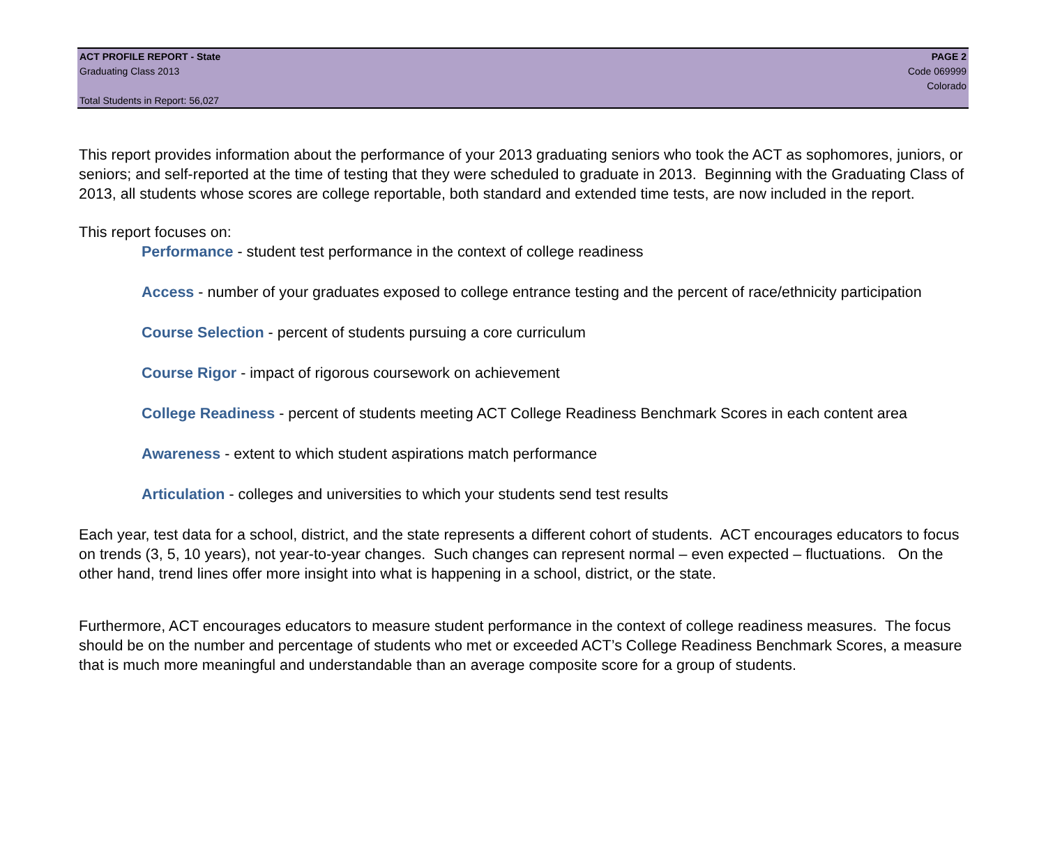ACT PROFILE REPORT - State PAGE 2
Graduating Class 2013 Code 069999
Colorado
Total Students in Report: 56,027
This report provides information about the performance of your 2013 graduating seniors who took the ACT as sophomores, juniors, or seniors; and self-reported at the time of testing that they were scheduled to graduate in 2013. Beginning with the Graduating Class of 2013, all students whose scores are college reportable, both standard and extended time tests, are now included in the report.
This report focuses on:
Performance - student test performance in the context of college readiness
Access - number of your graduates exposed to college entrance testing and the percent of race/ethnicity participation
Course Selection - percent of students pursuing a core curriculum
Course Rigor - impact of rigorous coursework on achievement
College Readiness - percent of students meeting ACT College Readiness Benchmark Scores in each content area
Awareness - extent to which student aspirations match performance
Articulation - colleges and universities to which your students send test results
Each year, test data for a school, district, and the state represents a different cohort of students. ACT encourages educators to focus on trends (3, 5, 10 years), not year-to-year changes. Such changes can represent normal – even expected – fluctuations. On the other hand, trend lines offer more insight into what is happening in a school, district, or the state.
Furthermore, ACT encourages educators to measure student performance in the context of college readiness measures. The focus should be on the number and percentage of students who met or exceeded ACT’s College Readiness Benchmark Scores, a measure that is much more meaningful and understandable than an average composite score for a group of students.